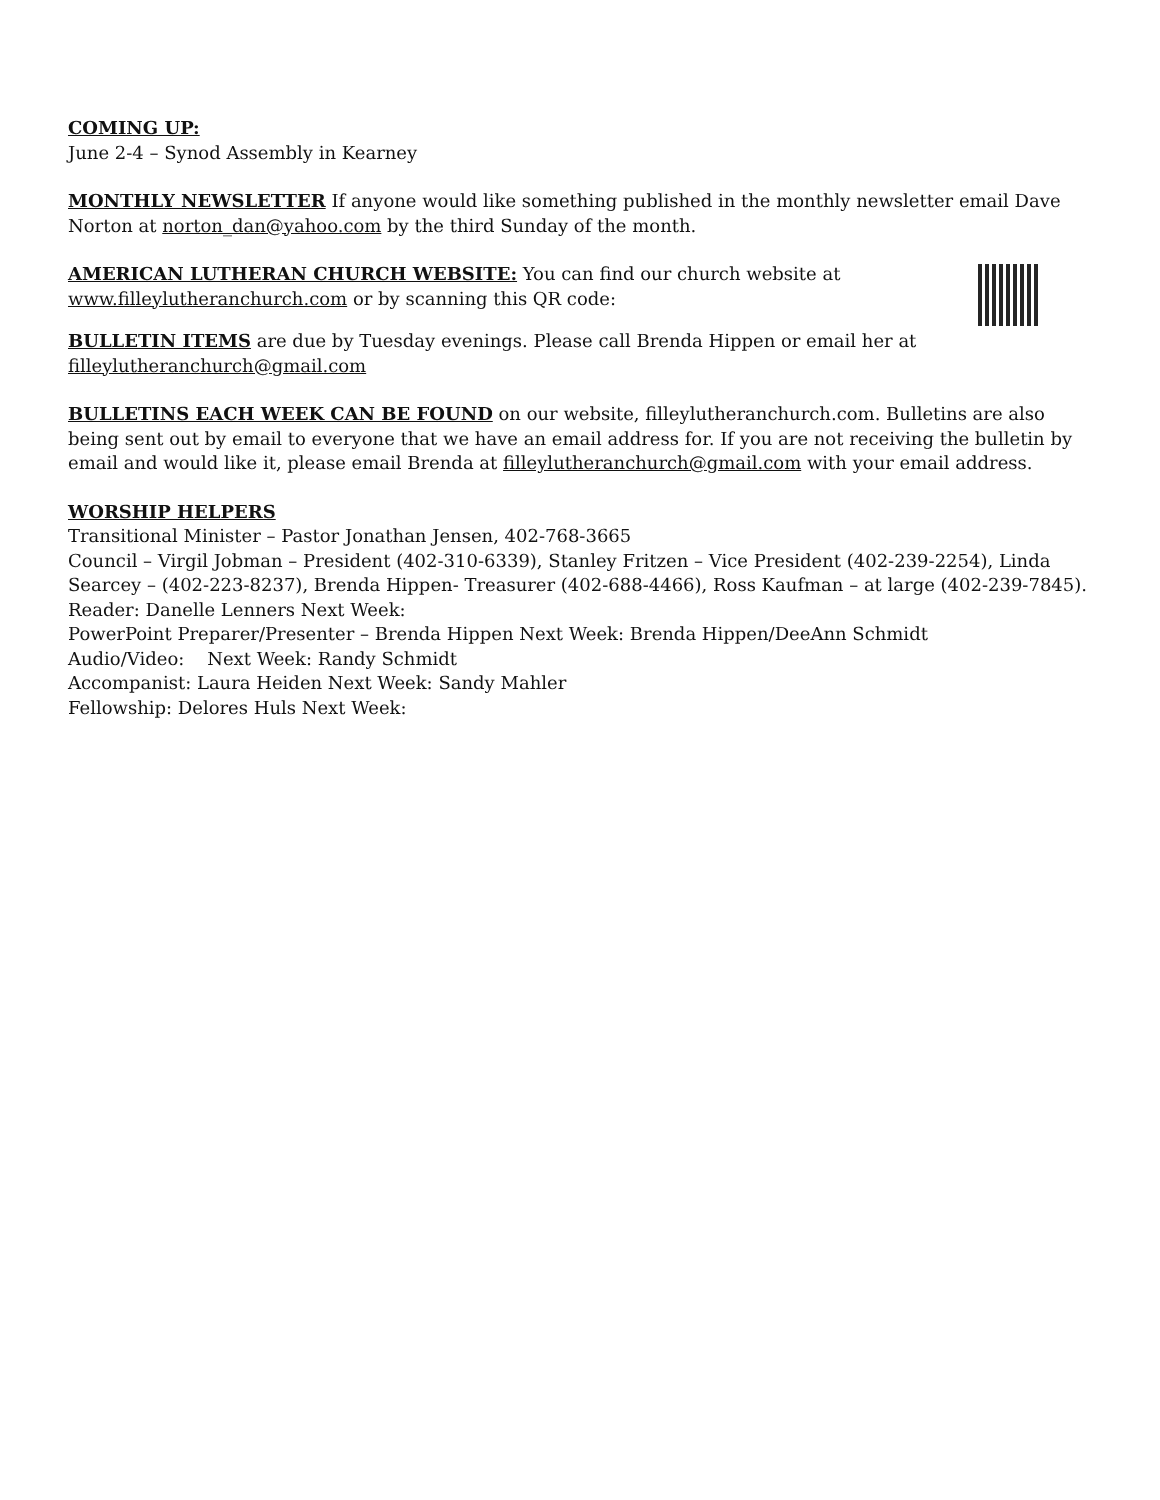COMING UP:
June 2-4 – Synod Assembly in Kearney
MONTHLY NEWSLETTER If anyone would like something published in the monthly newsletter email Dave Norton at norton_dan@yahoo.com by the third Sunday of the month.
AMERICAN LUTHERAN CHURCH WEBSITE: You can find our church website at
www.filleylutheranchurch.com or by scanning this QR code:
BULLETIN ITEMS are due by Tuesday evenings. Please call Brenda Hippen or email her at
filleylutheranchurch@gmail.com
BULLETINS EACH WEEK CAN BE FOUND on our website, filleylutheranchurch.com. Bulletins are also being sent out by email to everyone that we have an email address for. If you are not receiving the bulletin by email and would like it, please email Brenda at filleylutheranchurch@gmail.com with your email address.
WORSHIP HELPERS
Transitional Minister – Pastor Jonathan Jensen, 402-768-3665
Council – Virgil Jobman – President (402-310-6339), Stanley Fritzen – Vice President (402-239-2254), Linda Searcey – (402-223-8237), Brenda Hippen- Treasurer (402-688-4466), Ross Kaufman – at large (402-239-7845).
Reader: Danelle Lenners Next Week:
PowerPoint Preparer/Presenter – Brenda Hippen Next Week: Brenda Hippen/DeeAnn Schmidt
Audio/Video: Next Week: Randy Schmidt
Accompanist: Laura Heiden Next Week: Sandy Mahler
Fellowship: Delores Huls Next Week: